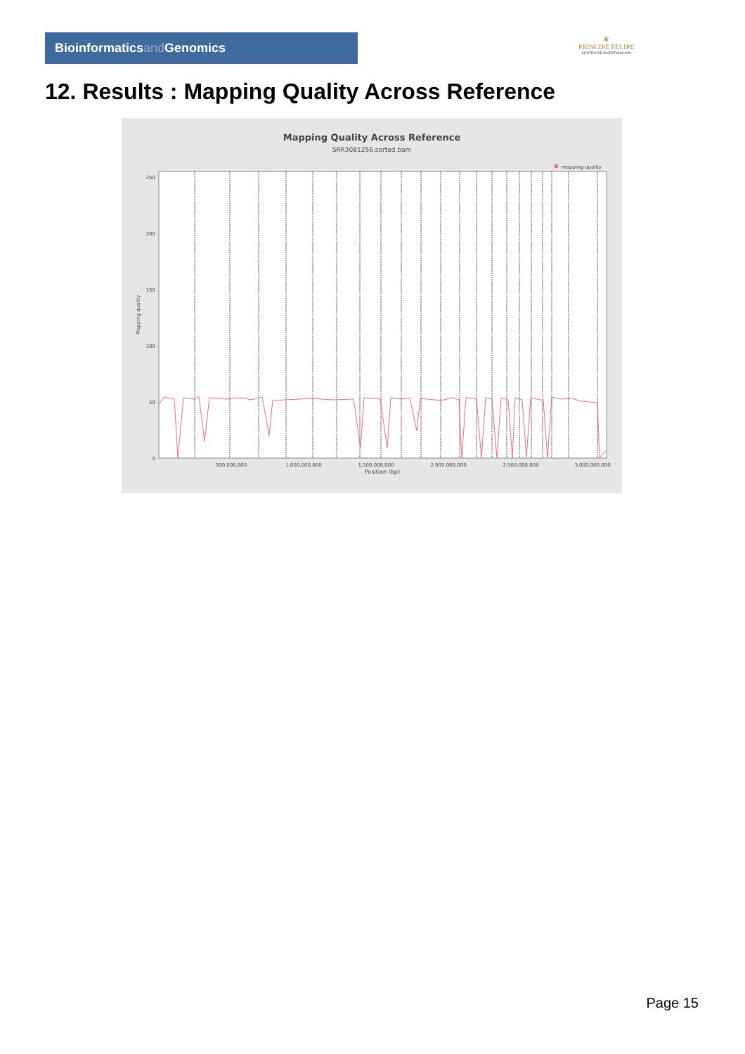Bioinformaticsand Genomics
♛
PRINCIPE FELIPE
CENTRO DE INVESTIGACION
12. Results : Mapping Quality Across Reference
Mapping Quality Across Reference
SRR3081256.sorted.bam
mapping quality
250
200
150
100
50
0
Mapping quality
500,000,000
1,000,000,000
1,500,000,000
2,000,000,000
2,500,000,000
3,000,000,000
Position (bp)
Page 15